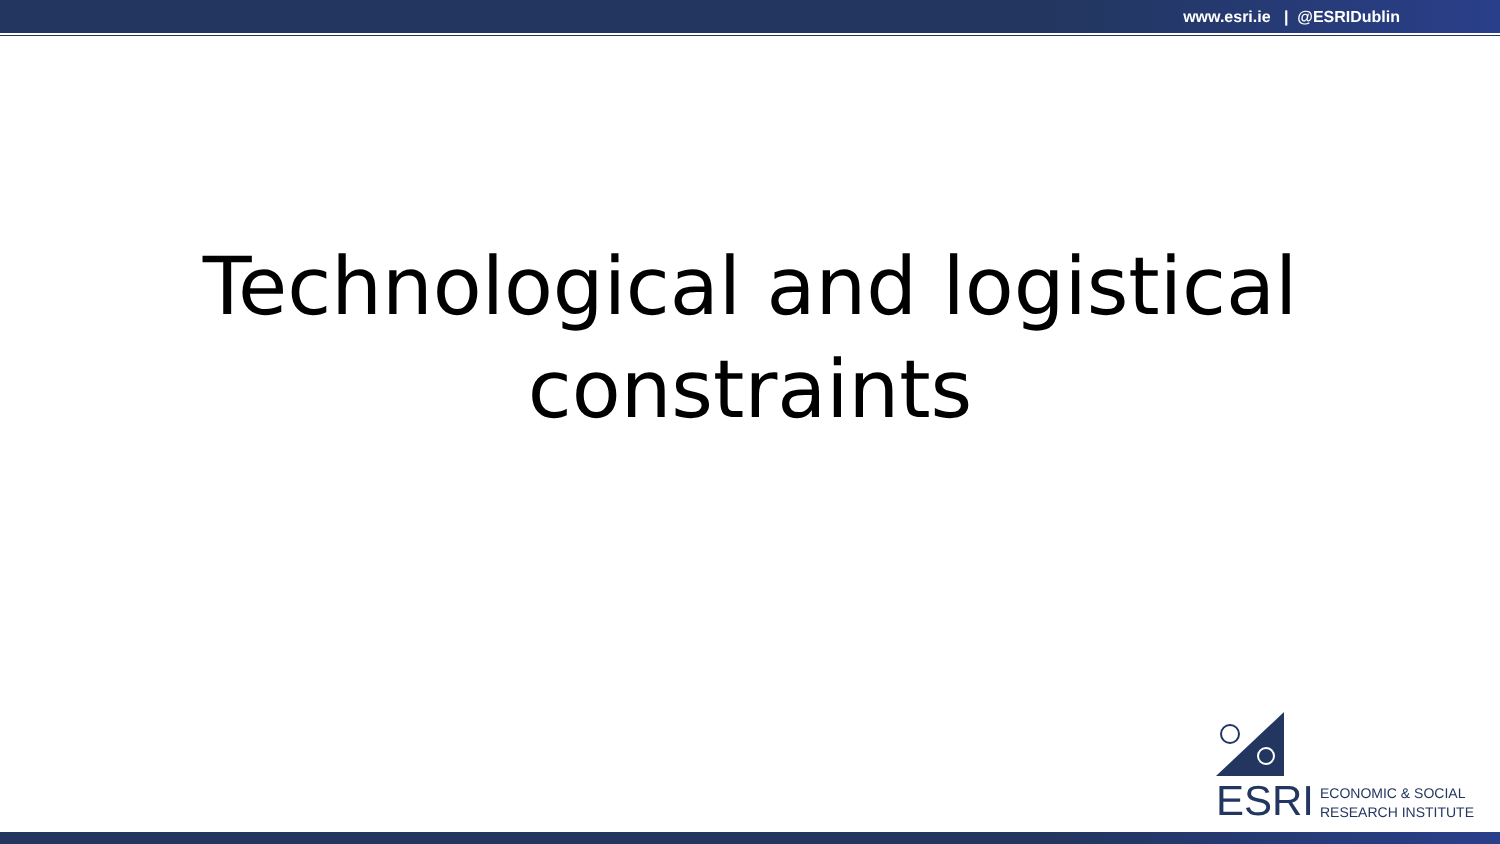www.esri.ie | @ESRIDublin
Technological and logistical
constraints
ESRI
ECONOMIC & SOCIAL
RESEARCH INSTITUTE